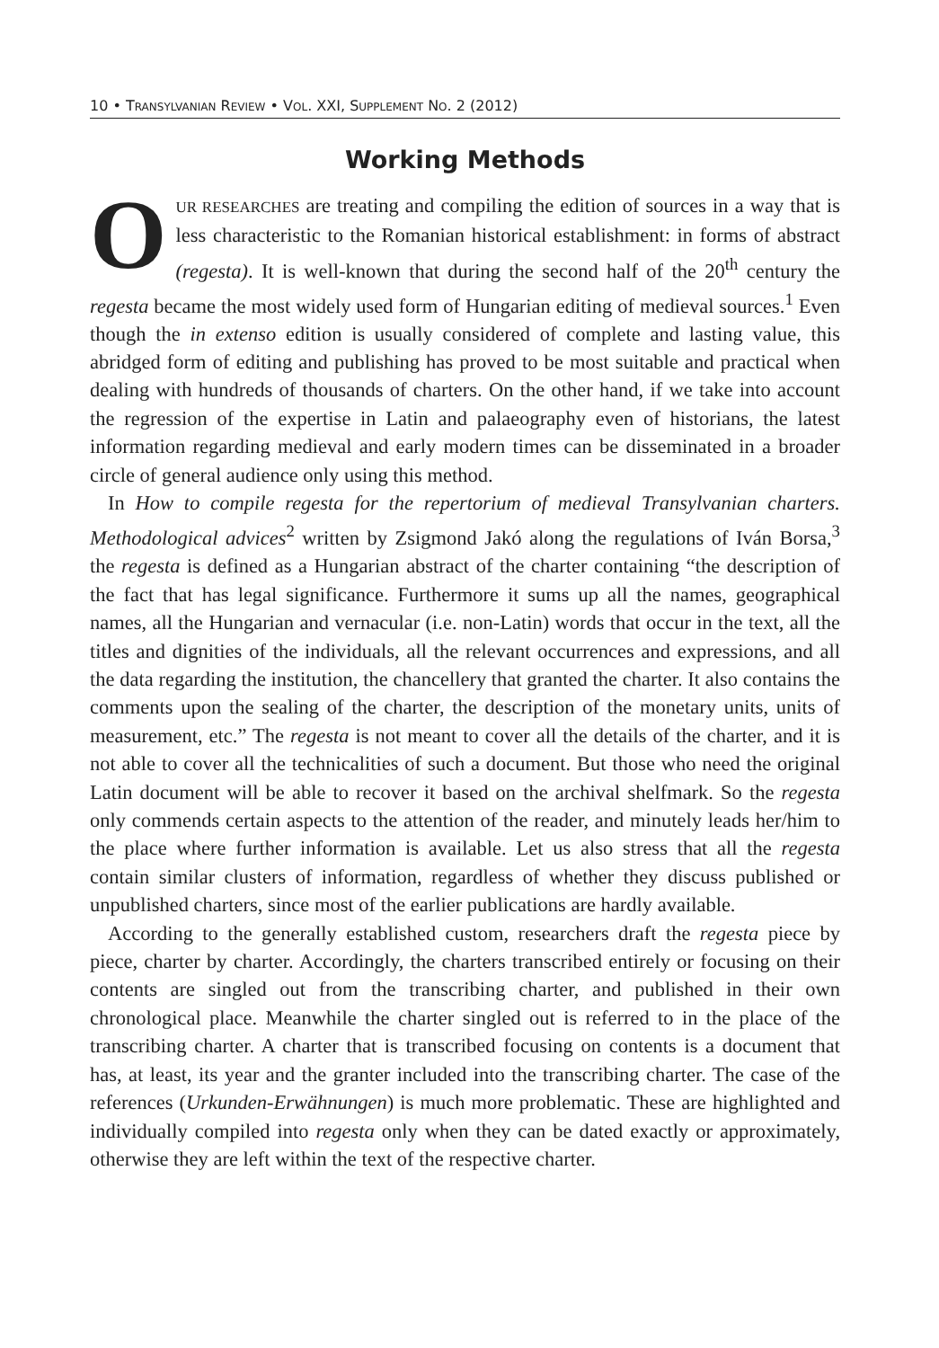10 • TRANSYLVANIAN REVIEW • VOL. XXI, SUPPLEMENT NO. 2 (2012)
Working Methods
OUR RESEARCHES are treating and compiling the edition of sources in a way that is less characteristic to the Romanian historical establishment: in forms of abstract (regesta). It is well-known that during the second half of the 20<sup>th</sup> century the regesta became the most widely used form of Hungarian editing of medieval sources.<sup>1</sup> Even though the in extenso edition is usually considered of complete and lasting value, this abridged form of editing and publishing has proved to be most suitable and practical when dealing with hundreds of thousands of charters. On the other hand, if we take into account the regression of the expertise in Latin and palaeography even of historians, the latest information regarding medieval and early modern times can be disseminated in a broader circle of general audience only using this method.
In How to compile regesta for the repertorium of medieval Transylvanian charters. Methodological advices<sup>2</sup> written by Zsigmond Jakó along the regulations of Iván Borsa,<sup>3</sup> the regesta is defined as a Hungarian abstract of the charter containing “the description of the fact that has legal significance. Furthermore it sums up all the names, geographical names, all the Hungarian and vernacular (i.e. non-Latin) words that occur in the text, all the titles and dignities of the individuals, all the relevant occurrences and expressions, and all the data regarding the institution, the chancellery that granted the charter. It also contains the comments upon the sealing of the charter, the description of the monetary units, units of measurement, etc.” The regesta is not meant to cover all the details of the charter, and it is not able to cover all the technicalities of such a document. But those who need the original Latin document will be able to recover it based on the archival shelfmark. So the regesta only commends certain aspects to the attention of the reader, and minutely leads her/him to the place where further information is available. Let us also stress that all the regesta contain similar clusters of information, regardless of whether they discuss published or unpublished charters, since most of the earlier publications are hardly available.
According to the generally established custom, researchers draft the regesta piece by piece, charter by charter. Accordingly, the charters transcribed entirely or focusing on their contents are singled out from the transcribing charter, and published in their own chronological place. Meanwhile the charter singled out is referred to in the place of the transcribing charter. A charter that is transcribed focusing on contents is a document that has, at least, its year and the granter included into the transcribing charter. The case of the references (Urkunden-Erwähnungen) is much more problematic. These are highlighted and individually compiled into regesta only when they can be dated exactly or approximately, otherwise they are left within the text of the respective charter.